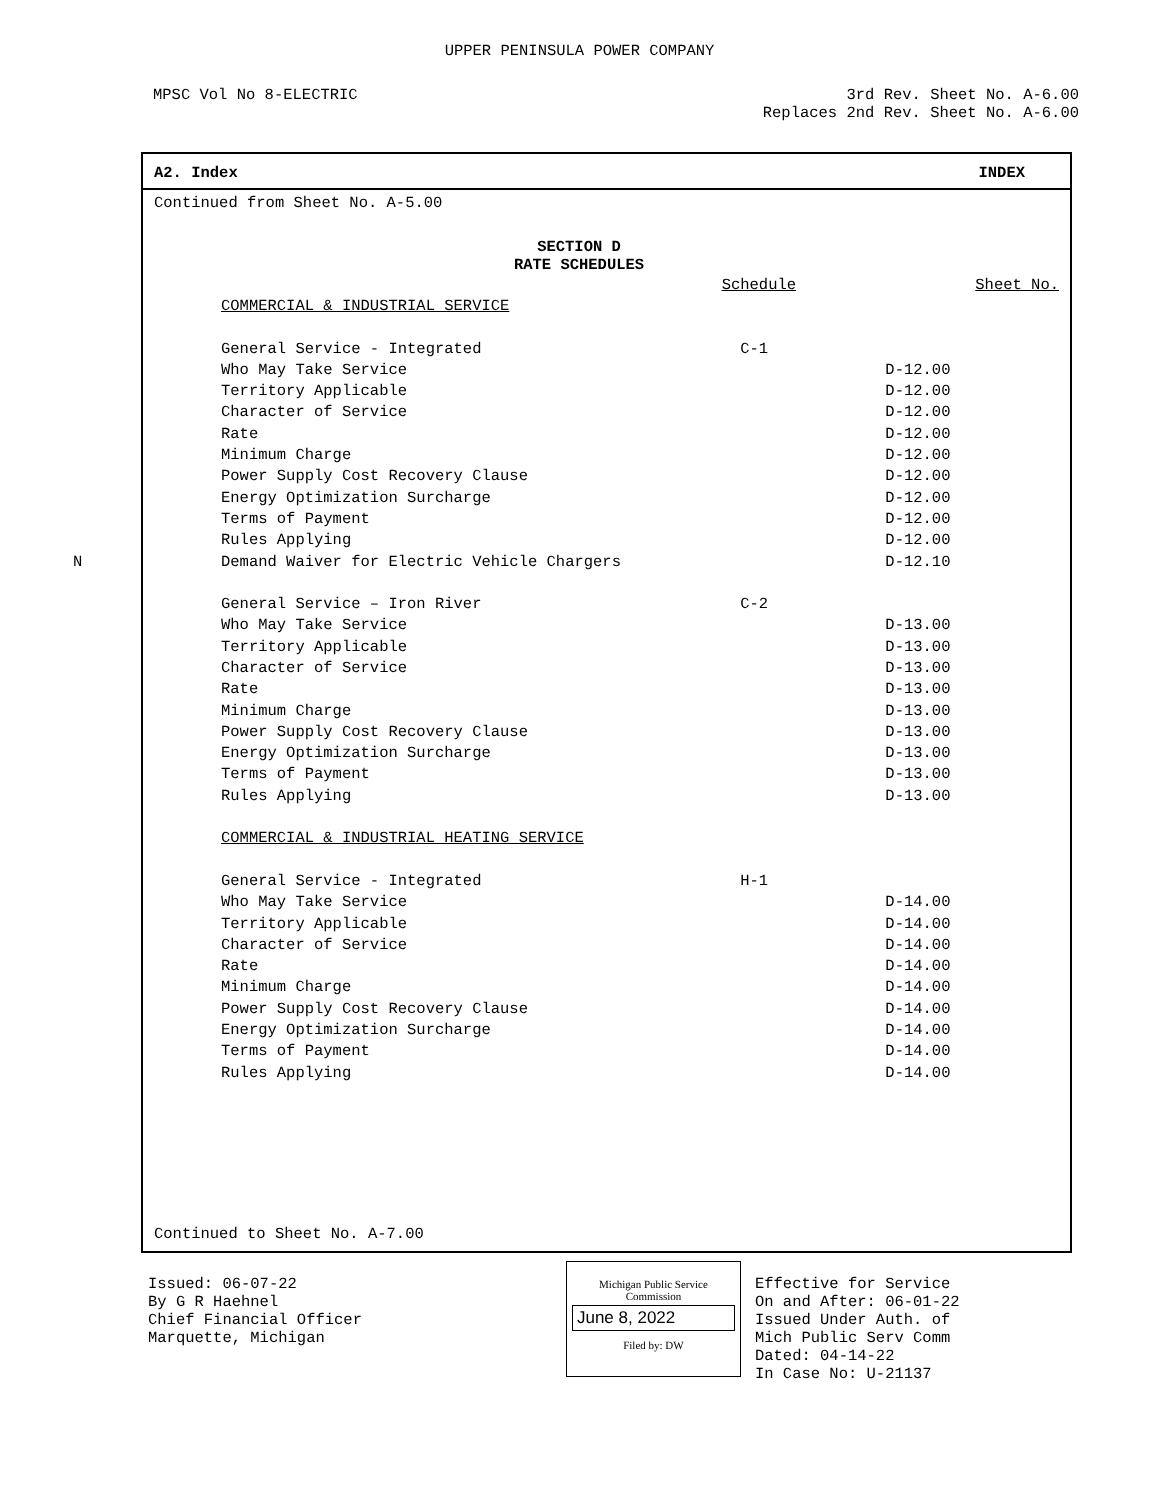UPPER PENINSULA POWER COMPANY
MPSC Vol No 8-ELECTRIC 3rd Rev. Sheet No. A-6.00
Replaces 2nd Rev. Sheet No. A-6.00
A2. Index INDEX
Continued from Sheet No. A-5.00
SECTION D
RATE SCHEDULES
| | Schedule | Sheet No. |
| COMMERCIAL & INDUSTRIAL SERVICE | | |
| General Service - Integrated | C-1 | |
| Who May Take Service | | D-12.00 |
| Territory Applicable | | D-12.00 |
| Character of Service | | D-12.00 |
| Rate | | D-12.00 |
| Minimum Charge | | D-12.00 |
| Power Supply Cost Recovery Clause | | D-12.00 |
| Energy Optimization Surcharge | | D-12.00 |
| Terms of Payment | | D-12.00 |
| Rules Applying | | D-12.00 |
| N Demand Waiver for Electric Vehicle Chargers | | D-12.10 |
| General Service – Iron River | C-2 | |
| Who May Take Service | | D-13.00 |
| Territory Applicable | | D-13.00 |
| Character of Service | | D-13.00 |
| Rate | | D-13.00 |
| Minimum Charge | | D-13.00 |
| Power Supply Cost Recovery Clause | | D-13.00 |
| Energy Optimization Surcharge | | D-13.00 |
| Terms of Payment | | D-13.00 |
| Rules Applying | | D-13.00 |
| COMMERCIAL & INDUSTRIAL HEATING SERVICE | | |
| General Service - Integrated | H-1 | |
| Who May Take Service | | D-14.00 |
| Territory Applicable | | D-14.00 |
| Character of Service | | D-14.00 |
| Rate | | D-14.00 |
| Minimum Charge | | D-14.00 |
| Power Supply Cost Recovery Clause | | D-14.00 |
| Energy Optimization Surcharge | | D-14.00 |
| Terms of Payment | | D-14.00 |
| Rules Applying | | D-14.00 |
Continued to Sheet No. A-7.00
Issued: 06-07-22
By G R Haehnel
Chief Financial Officer
Marquette, Michigan
Michigan Public Service
Commission
June 8, 2022
Filed by: DW
Effective for Service
On and After: 06-01-22
Issued Under Auth. of
Mich Public Serv Comm
Dated: 04-14-22
In Case No: U-21137